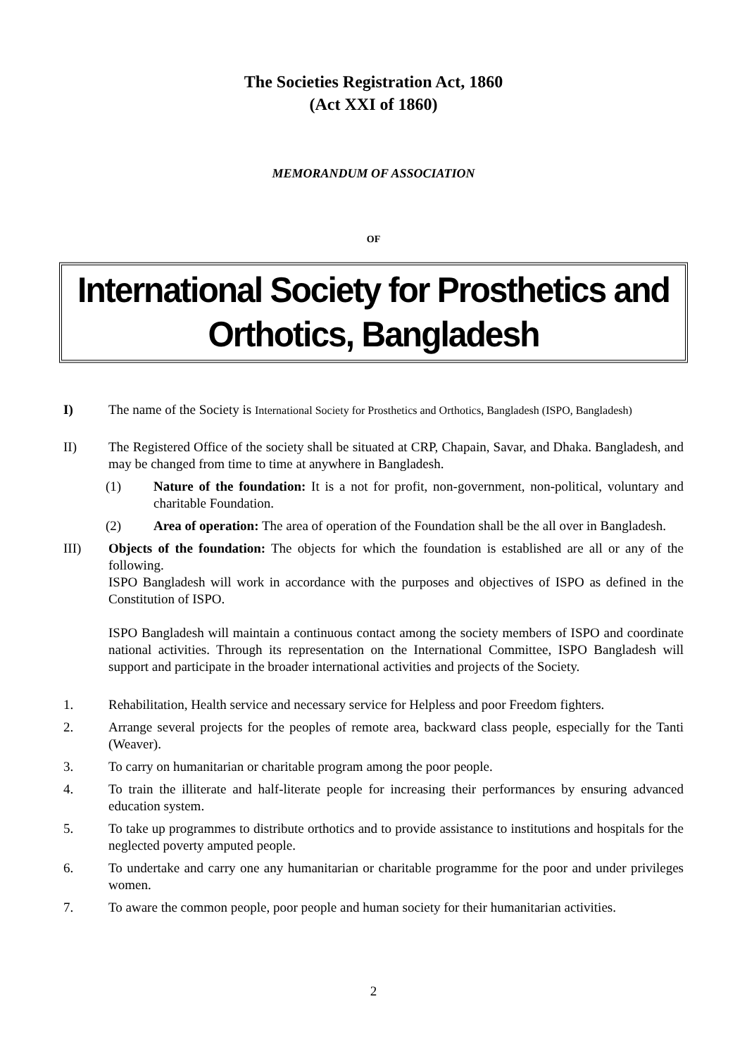The Societies Registration Act, 1860
(Act XXI of 1860)
MEMORANDUM OF ASSOCIATION
OF
International Society for Prosthetics and
Orthotics, Bangladesh
I) The name of the Society is International Society for Prosthetics and Orthotics, Bangladesh (ISPO, Bangladesh)
II) The Registered Office of the society shall be situated at CRP, Chapain, Savar, and Dhaka. Bangladesh, and may be changed from time to time at anywhere in Bangladesh.
(1) Nature of the foundation: It is a not for profit, non-government, non-political, voluntary and charitable Foundation.
(2) Area of operation: The area of operation of the Foundation shall be the all over in Bangladesh.
III) Objects of the foundation: The objects for which the foundation is established are all or any of the following.
ISPO Bangladesh will work in accordance with the purposes and objectives of ISPO as defined in the Constitution of ISPO.
ISPO Bangladesh will maintain a continuous contact among the society members of ISPO and coordinate national activities. Through its representation on the International Committee, ISPO Bangladesh will support and participate in the broader international activities and projects of the Society.
1. Rehabilitation, Health service and necessary service for Helpless and poor Freedom fighters.
2. Arrange several projects for the peoples of remote area, backward class people, especially for the Tanti (Weaver).
3. To carry on humanitarian or charitable program among the poor people.
4. To train the illiterate and half-literate people for increasing their performances by ensuring advanced education system.
5. To take up programmes to distribute orthotics and to provide assistance to institutions and hospitals for the neglected poverty amputed people.
6. To undertake and carry one any humanitarian or charitable programme for the poor and under privileges women.
7. To aware the common people, poor people and human society for their humanitarian activities.
2